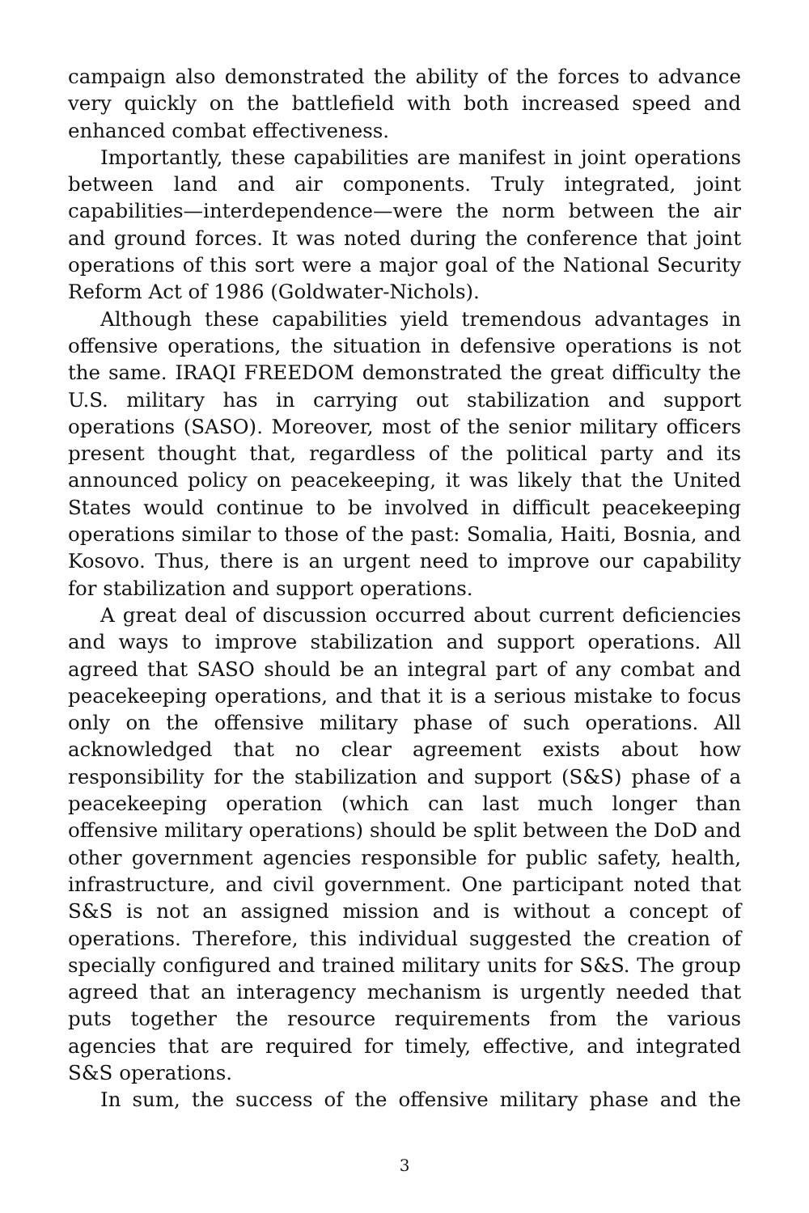campaign also demonstrated the ability of the forces to advance very quickly on the battlefield with both increased speed and enhanced combat effectiveness.
Importantly, these capabilities are manifest in joint operations between land and air components. Truly integrated, joint capabilities—interdependence—were the norm between the air and ground forces. It was noted during the conference that joint operations of this sort were a major goal of the National Security Reform Act of 1986 (Goldwater-Nichols).
Although these capabilities yield tremendous advantages in offensive operations, the situation in defensive operations is not the same. IRAQI FREEDOM demonstrated the great difficulty the U.S. military has in carrying out stabilization and support operations (SASO). Moreover, most of the senior military officers present thought that, regardless of the political party and its announced policy on peacekeeping, it was likely that the United States would continue to be involved in difficult peacekeeping operations similar to those of the past: Somalia, Haiti, Bosnia, and Kosovo. Thus, there is an urgent need to improve our capability for stabilization and support operations.
A great deal of discussion occurred about current deficiencies and ways to improve stabilization and support operations. All agreed that SASO should be an integral part of any combat and peacekeeping operations, and that it is a serious mistake to focus only on the offensive military phase of such operations. All acknowledged that no clear agreement exists about how responsibility for the stabilization and support (S&S) phase of a peacekeeping operation (which can last much longer than offensive military operations) should be split between the DoD and other government agencies responsible for public safety, health, infrastructure, and civil government. One participant noted that S&S is not an assigned mission and is without a concept of operations. Therefore, this individual suggested the creation of specially configured and trained military units for S&S. The group agreed that an interagency mechanism is urgently needed that puts together the resource requirements from the various agencies that are required for timely, effective, and integrated S&S operations.
In sum, the success of the offensive military phase and the
3